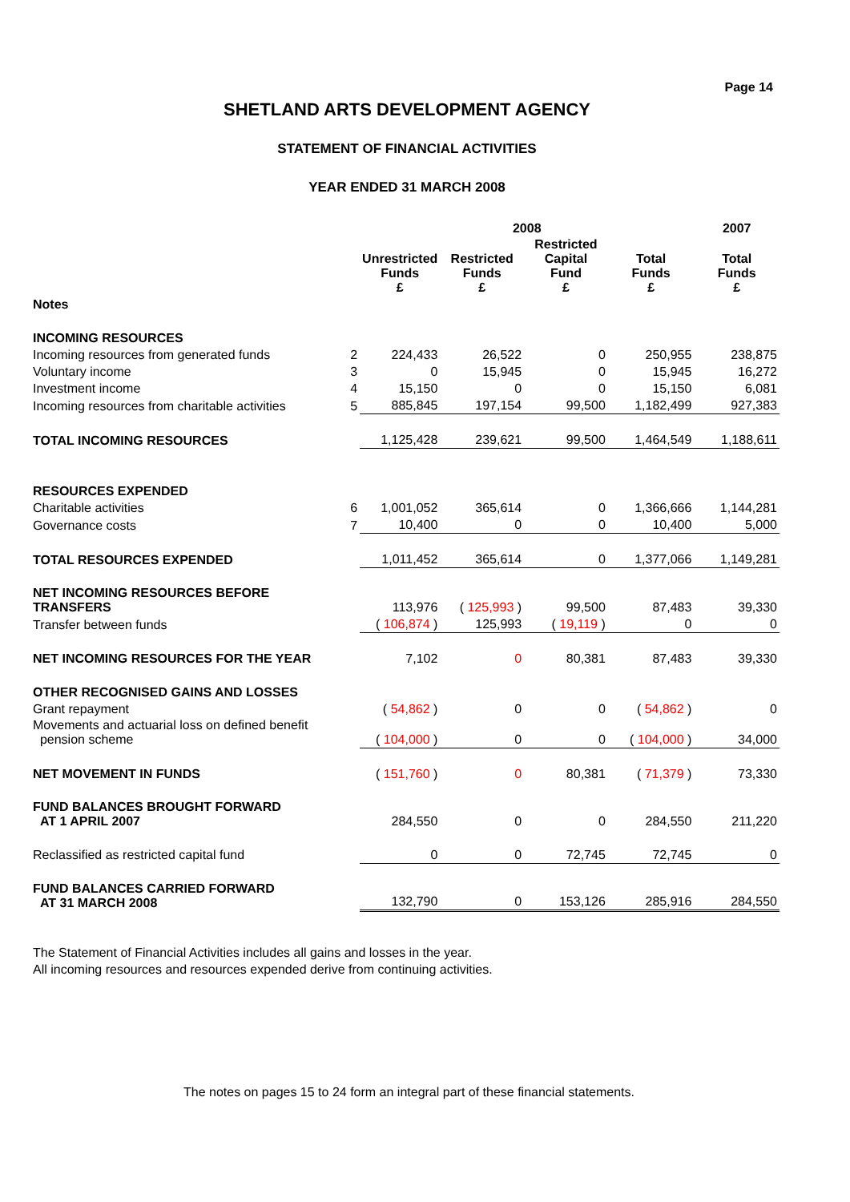Page 14
SHETLAND ARTS DEVELOPMENT AGENCY
STATEMENT OF FINANCIAL ACTIVITIES
YEAR ENDED 31 MARCH 2008
| | | 2008 | | | | 2007 |
| --- | --- | --- | --- | --- | --- | --- |
| | | Unrestricted Funds £ | Restricted Funds £ | Restricted Capital Fund £ | Total Funds £ | Total Funds £ |
| Notes | | | | | | |
| INCOMING RESOURCES | | | | | | |
| Incoming resources from generated funds | 2 | 224,433 | 26,522 | 0 | 250,955 | 238,875 |
| Voluntary income | 3 | 0 | 15,945 | 0 | 15,945 | 16,272 |
| Investment income | 4 | 15,150 | 0 | 0 | 15,150 | 6,081 |
| Incoming resources from charitable activities | 5 | 885,845 | 197,154 | 99,500 | 1,182,499 | 927,383 |
| TOTAL INCOMING RESOURCES | | 1,125,428 | 239,621 | 99,500 | 1,464,549 | 1,188,611 |
| RESOURCES EXPENDED | | | | | | |
| Charitable activities | 6 | 1,001,052 | 365,614 | 0 | 1,366,666 | 1,144,281 |
| Governance costs | 7 | 10,400 | 0 | 0 | 10,400 | 5,000 |
| TOTAL RESOURCES EXPENDED | | 1,011,452 | 365,614 | 0 | 1,377,066 | 1,149,281 |
| NET INCOMING RESOURCES BEFORE TRANSFERS | | 113,976 | ( 125,993 ) | 99,500 | 87,483 | 39,330 |
| Transfer between funds | | ( 106,874 ) | 125,993 | ( 19,119 ) | 0 | 0 |
| NET INCOMING RESOURCES FOR THE YEAR | | 7,102 | 0 | 80,381 | 87,483 | 39,330 |
| OTHER RECOGNISED GAINS AND LOSSES | | | | | | |
| Grant repayment | | ( 54,862 ) | 0 | 0 | ( 54,862 ) | 0 |
| Movements and actuarial loss on defined benefit pension scheme | | ( 104,000 ) | 0 | 0 | ( 104,000 ) | 34,000 |
| NET MOVEMENT IN FUNDS | | ( 151,760 ) | 0 | 80,381 | ( 71,379 ) | 73,330 |
| FUND BALANCES BROUGHT FORWARD AT 1 APRIL 2007 | | 284,550 | 0 | 0 | 284,550 | 211,220 |
| Reclassified as restricted capital fund | | 0 | 0 | 72,745 | 72,745 | 0 |
| FUND BALANCES CARRIED FORWARD AT 31 MARCH 2008 | | 132,790 | 0 | 153,126 | 285,916 | 284,550 |
The Statement of Financial Activities includes all gains and losses in the year.
All incoming resources and resources expended derive from continuing activities.
The notes on pages 15 to 24 form an integral part of these financial statements.